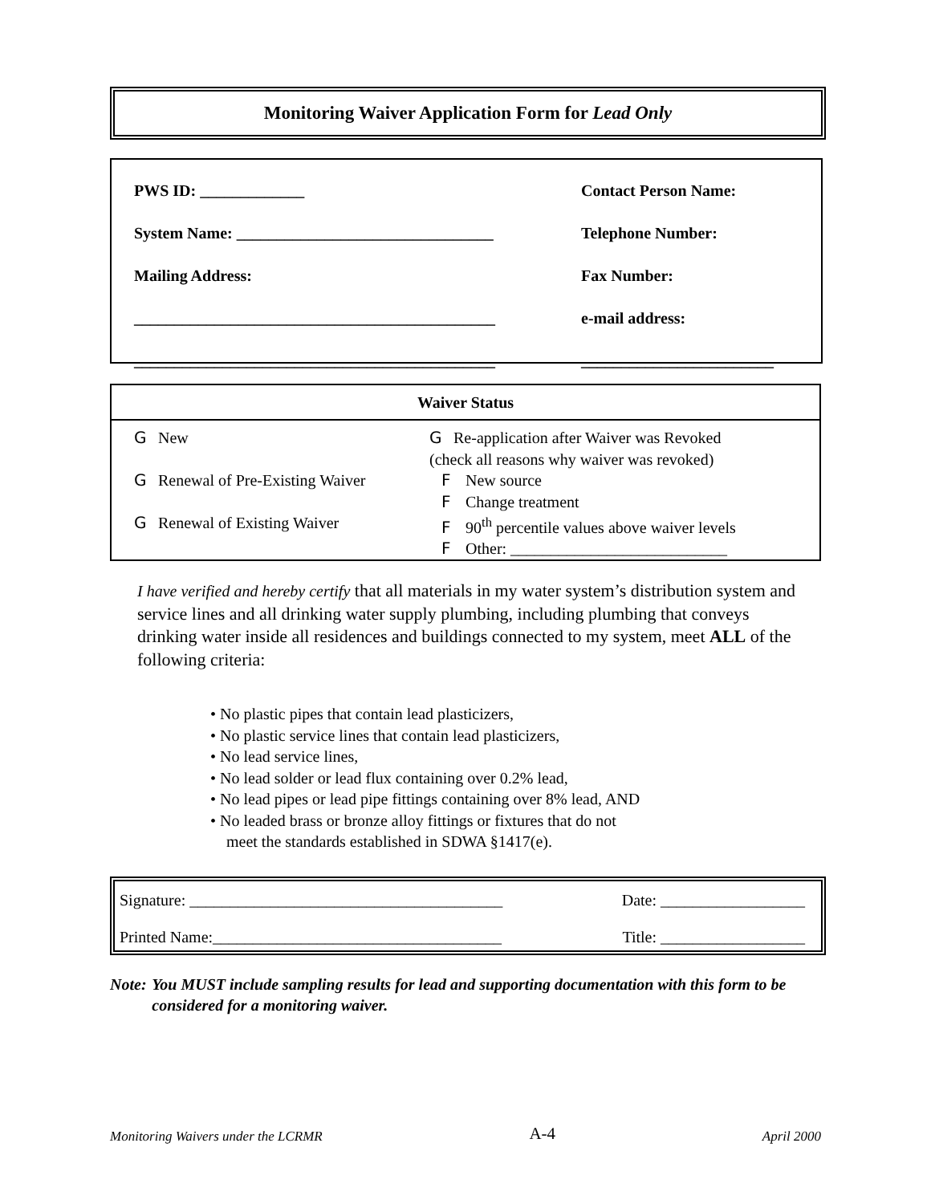Monitoring Waiver Application Form for Lead Only
PWS ID: _____________
System Name: ________________________________
Mailing Address:
_____________________________________________
_____________________________________________
Contact Person Name:
Telephone Number:
Fax Number:
e-mail address:
________________________
| Waiver Status | |
| --- | --- |
| G New G Renewal of Pre-Existing Waiver G Renewal of Existing Waiver | G Re-application after Waiver was Revoked (check all reasons why waiver was revoked) F New source F Change treatment F 90<sup>th</sup> percentile values above waiver levels F Other: ___________________________ |
I have verified and hereby certify that all materials in my water system’s distribution system and service lines and all drinking water supply plumbing, including plumbing that conveys drinking water inside all residences and buildings connected to my system, meet ALL of the following criteria:
• No plastic pipes that contain lead plasticizers,
• No plastic service lines that contain lead plasticizers,
• No lead service lines,
• No lead solder or lead flux containing over 0.2% lead,
• No lead pipes or lead pipe fittings containing over 8% lead, AND
• No leaded brass or bronze alloy fittings or fixtures that do not
meet the standards established in SDWA §1417(e).
Signature: _______________________________________ Date: __________________
Printed Name:____________________________________ Title: __________________
Note: You MUST include sampling results for lead and supporting documentation with this form to be considered for a monitoring waiver.
Monitoring Waivers under the LCRMR A-4 April 2000